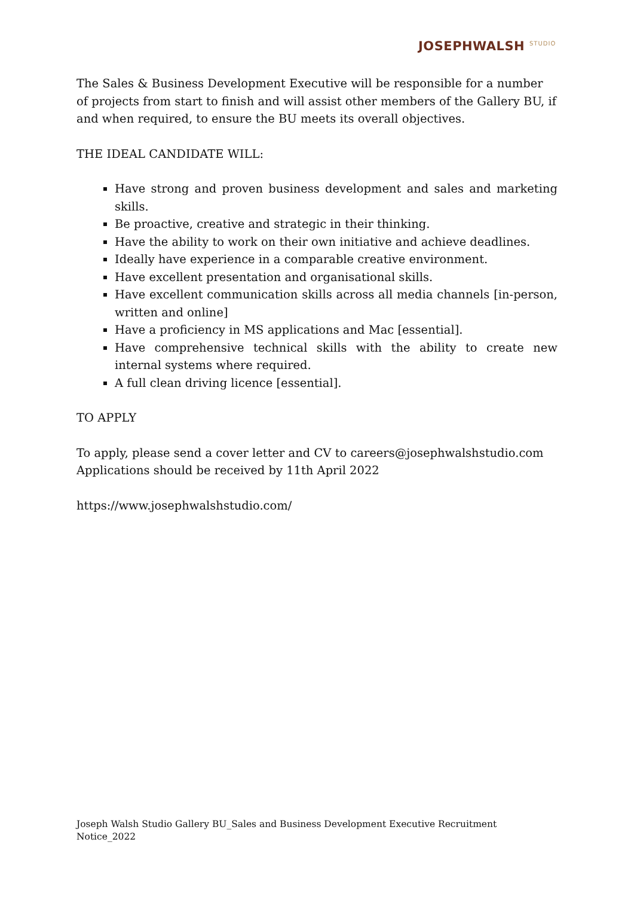JOSEPHWALSH <sup>STUDIO</sup>
The Sales & Business Development Executive will be responsible for a number of projects from start to finish and will assist other members of the Gallery BU, if and when required, to ensure the BU meets its overall objectives.
THE IDEAL CANDIDATE WILL:
Have strong and proven business development and sales and marketing skills.
Be proactive, creative and strategic in their thinking.
Have the ability to work on their own initiative and achieve deadlines.
Ideally have experience in a comparable creative environment.
Have excellent presentation and organisational skills.
Have excellent communication skills across all media channels [in-person, written and online]
Have a proficiency in MS applications and Mac [essential].
Have comprehensive technical skills with the ability to create new internal systems where required.
A full clean driving licence [essential].
TO APPLY
To apply, please send a cover letter and CV to careers@josephwalshstudio.com
Applications should be received by 11th April 2022
https://www.josephwalshstudio.com/
Joseph Walsh Studio Gallery BU_Sales and Business Development Executive Recruitment Notice_2022